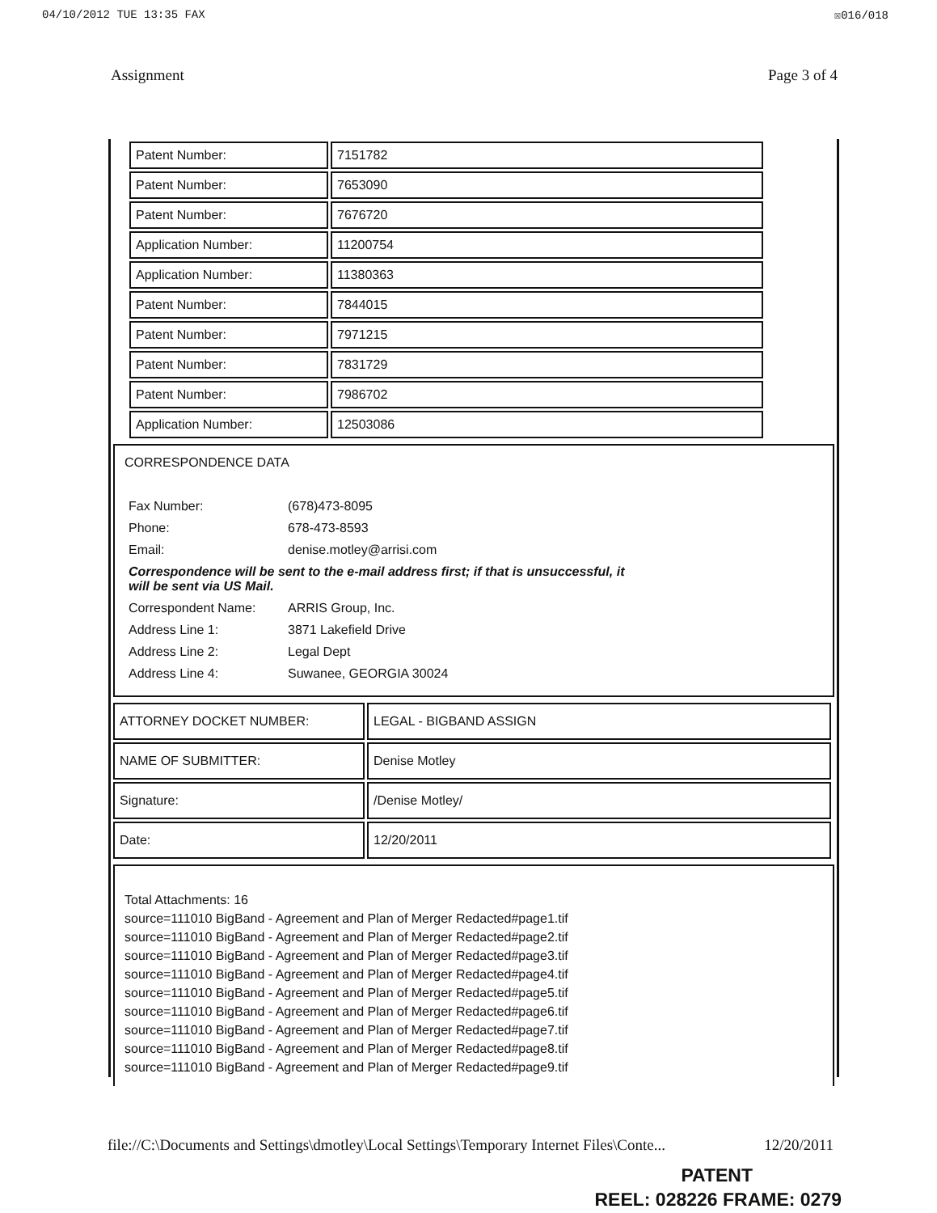04/10/2012 TUE 13:35 FAX ☒016/018
Assignment Page 3 of 4
| Patent Number: | 7151782 |
| Patent Number: | 7653090 |
| Patent Number: | 7676720 |
| Application Number: | 11200754 |
| Application Number: | 11380363 |
| Patent Number: | 7844015 |
| Patent Number: | 7971215 |
| Patent Number: | 7831729 |
| Patent Number: | 7986702 |
| Application Number: | 12503086 |
CORRESPONDENCE DATA
| Fax Number: | (678)473-8095 |
| Phone: | 678-473-8593 |
| Email: | denise.motley@arrisi.com |
| Correspondence will be sent to the e-mail address first; if that is unsuccessful, it will be sent via US Mail. | |
| Correspondent Name: | ARRIS Group, Inc. |
| Address Line 1: | 3871 Lakefield Drive |
| Address Line 2: | Legal Dept |
| Address Line 4: | Suwanee, GEORGIA 30024 |
| ATTORNEY DOCKET NUMBER: | LEGAL - BIGBAND ASSIGN |
| NAME OF SUBMITTER: | Denise Motley |
| Signature: | /Denise Motley/ |
| Date: | 12/20/2011 |
Total Attachments: 16
source=111010 BigBand - Agreement and Plan of Merger Redacted#page1.tif
source=111010 BigBand - Agreement and Plan of Merger Redacted#page2.tif
source=111010 BigBand - Agreement and Plan of Merger Redacted#page3.tif
source=111010 BigBand - Agreement and Plan of Merger Redacted#page4.tif
source=111010 BigBand - Agreement and Plan of Merger Redacted#page5.tif
source=111010 BigBand - Agreement and Plan of Merger Redacted#page6.tif
source=111010 BigBand - Agreement and Plan of Merger Redacted#page7.tif
source=111010 BigBand - Agreement and Plan of Merger Redacted#page8.tif
source=111010 BigBand - Agreement and Plan of Merger Redacted#page9.tif
file://C:\Documents and Settings\dmotley\Local Settings\Temporary Internet Files\Conte... 12/20/2011
PATENT
REEL: 028226 FRAME: 0279